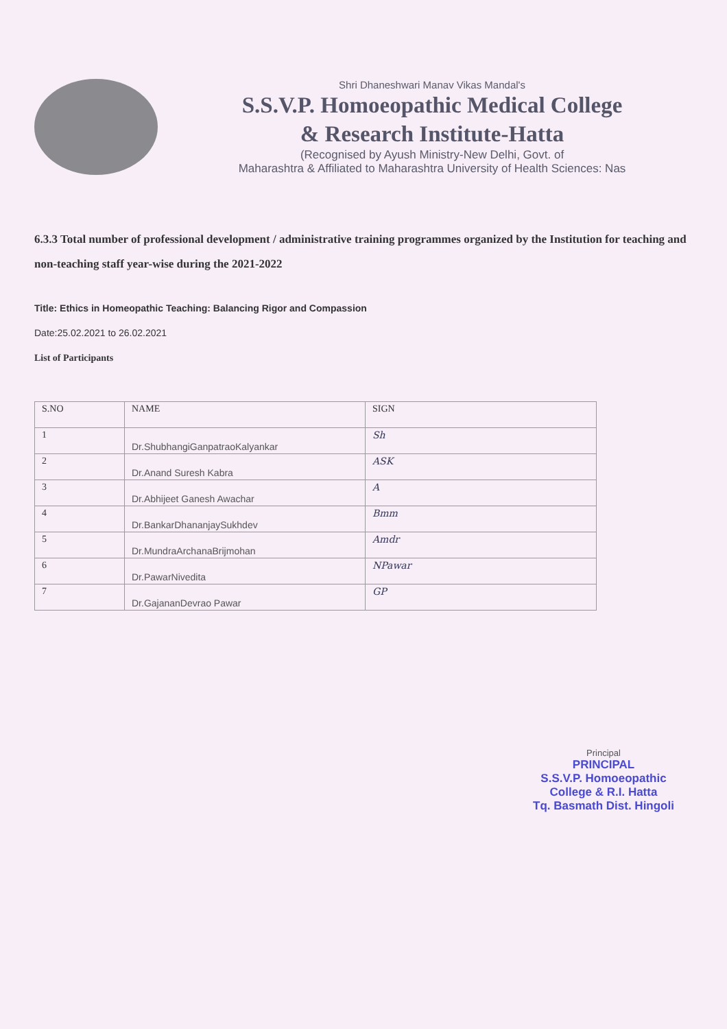Shri Dhaneshwari Manav Vikas Mandal's
S.S.V.P. Homoeopathic Medical College
& Research Institute-Hatta
(Recognised by Ayush Ministry-New Delhi, Govt. of
Maharashtra & Affiliated to Maharashtra University of Health Sciences: Nas
6.3.3 Total number of professional development / administrative training programmes organized by the Institution for teaching and non-teaching staff year-wise during the 2021-2022
Title: Ethics in Homeopathic Teaching: Balancing Rigor and Compassion
Date:25.02.2021 to 26.02.2021
List of Participants
| S.NO | NAME | SIGN |
| --- | --- | --- |
| 1 | Dr.ShubhangiGanpatraoKalyankar | Sh |
| 2 | Dr.Anand Suresh Kabra | ASK |
| 3 | Dr.Abhijeet Ganesh Awachar | A |
| 4 | Dr.BankarDhananjaySukhdev | Bmm |
| 5 | Dr.MundraArchanaBrijmohan | Amdr |
| 6 | Dr.PawarNivedita | NPawar |
| 7 | Dr.GajananDevrao Pawar | GP |
Principal
PRINCIPAL
S.S.V.P. Homoeopathic
College & R.I. Hatta
Tq. Basmath Dist. Hingoli